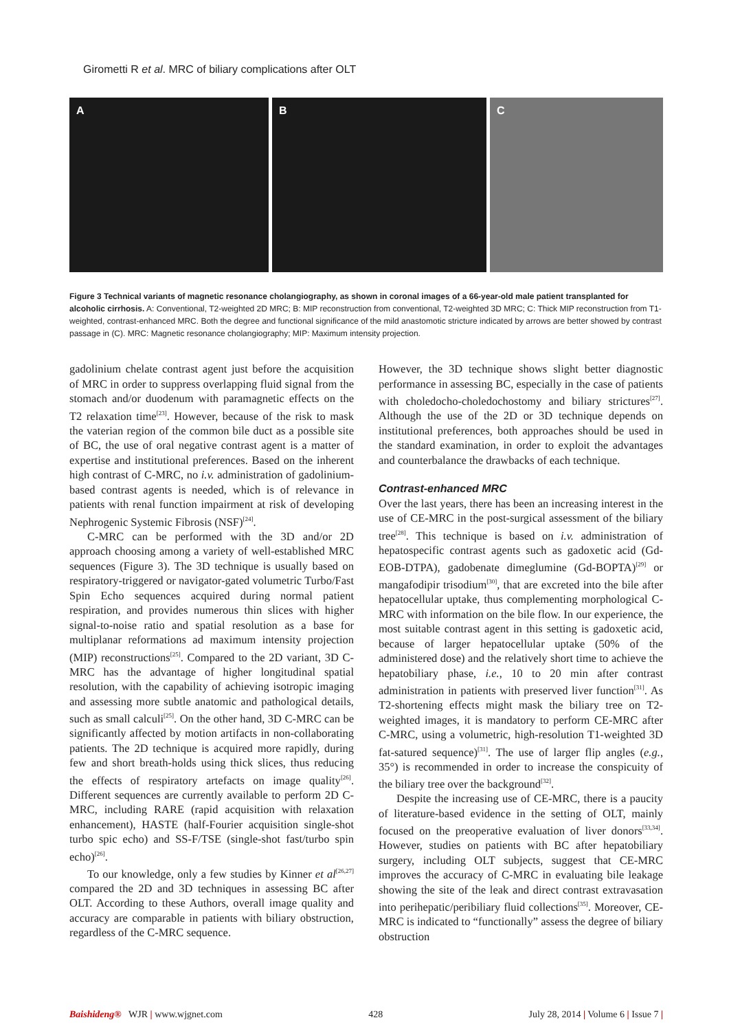Girometti R et al. MRC of biliary complications after OLT
A B C
Figure 3 Technical variants of magnetic resonance cholangiography, as shown in coronal images of a 66-year-old male patient transplanted for alcoholic cirrhosis. A: Conventional, T2-weighted 2D MRC; B: MIP reconstruction from conventional, T2-weighted 3D MRC; C: Thick MIP reconstruction from T1-weighted, contrast-enhanced MRC. Both the degree and functional significance of the mild anastomotic stricture indicated by arrows are better showed by contrast passage in (C). MRC: Magnetic resonance cholangiography; MIP: Maximum intensity projection.
gadolinium chelate contrast agent just before the acquisition of MRC in order to suppress overlapping fluid signal from the stomach and/or duodenum with paramagnetic effects on the T2 relaxation time<sup>[23]</sup>. However, because of the risk to mask the vaterian region of the common bile duct as a possible site of BC, the use of oral negative contrast agent is a matter of expertise and institutional preferences. Based on the inherent high contrast of C-MRC, no i.v. administration of gadolinium-based contrast agents is needed, which is of relevance in patients with renal function impairment at risk of developing Nephrogenic Systemic Fibrosis (NSF)<sup>[24]</sup>.
C-MRC can be performed with the 3D and/or 2D approach choosing among a variety of well-established MRC sequences (Figure 3). The 3D technique is usually based on respiratory-triggered or navigator-gated volumetric Turbo/Fast Spin Echo sequences acquired during normal patient respiration, and provides numerous thin slices with higher signal-to-noise ratio and spatial resolution as a base for multiplanar reformations ad maximum intensity projection (MIP) reconstructions<sup>[25]</sup>. Compared to the 2D variant, 3D C-MRC has the advantage of higher longitudinal spatial resolution, with the capability of achieving isotropic imaging and assessing more subtle anatomic and pathological details, such as small calculi<sup>[25]</sup>. On the other hand, 3D C-MRC can be significantly affected by motion artifacts in non-collaborating patients. The 2D technique is acquired more rapidly, during few and short breath-holds using thick slices, thus reducing the effects of respiratory artefacts on image quality<sup>[26]</sup>. Different sequences are currently available to perform 2D C-MRC, including RARE (rapid acquisition with relaxation enhancement), HASTE (half-Fourier acquisition single-shot turbo spic echo) and SS-F/TSE (single-shot fast/turbo spin echo)<sup>[26]</sup>.
To our knowledge, only a few studies by Kinner et al<sup>[26,27]</sup> compared the 2D and 3D techniques in assessing BC after OLT. According to these Authors, overall image quality and accuracy are comparable in patients with biliary obstruction, regardless of the C-MRC sequence.
However, the 3D technique shows slight better diagnostic performance in assessing BC, especially in the case of patients with choledocho-choledochostomy and biliary strictures<sup>[27]</sup>. Although the use of the 2D or 3D technique depends on institutional preferences, both approaches should be used in the standard examination, in order to exploit the advantages and counterbalance the drawbacks of each technique.
Contrast-enhanced MRC
Over the last years, there has been an increasing interest in the use of CE-MRC in the post-surgical assessment of the biliary tree<sup>[28]</sup>. This technique is based on i.v. administration of hepatospecific contrast agents such as gadoxetic acid (Gd-EOB-DTPA), gadobenate dimeglumine (Gd-BOPTA)<sup>[29]</sup> or mangafodipir trisodium<sup>[30]</sup>, that are excreted into the bile after hepatocellular uptake, thus complementing morphological C-MRC with information on the bile flow. In our experience, the most suitable contrast agent in this setting is gadoxetic acid, because of larger hepatocellular uptake (50% of the administered dose) and the relatively short time to achieve the hepatobiliary phase, i.e., 10 to 20 min after contrast administration in patients with preserved liver function<sup>[31]</sup>. As T2-shortening effects might mask the biliary tree on T2-weighted images, it is mandatory to perform CE-MRC after C-MRC, using a volumetric, high-resolution T1-weighted 3D fat-satured sequence)<sup>[31]</sup>. The use of larger flip angles (e.g., 35°) is recommended in order to increase the conspicuity of the biliary tree over the background<sup>[32]</sup>.
Despite the increasing use of CE-MRC, there is a paucity of literature-based evidence in the setting of OLT, mainly focused on the preoperative evaluation of liver donors<sup>[33,34]</sup>. However, studies on patients with BC after hepatobiliary surgery, including OLT subjects, suggest that CE-MRC improves the accuracy of C-MRC in evaluating bile leakage showing the site of the leak and direct contrast extravasation into perihepatic/peribiliary fluid collections<sup>[35]</sup>. Moreover, CE-MRC is indicated to “functionally” assess the degree of biliary obstruction
Baishideng® WJR | www.wjgnet.com 428 July 28, 2014 | Volume 6 | Issue 7 |